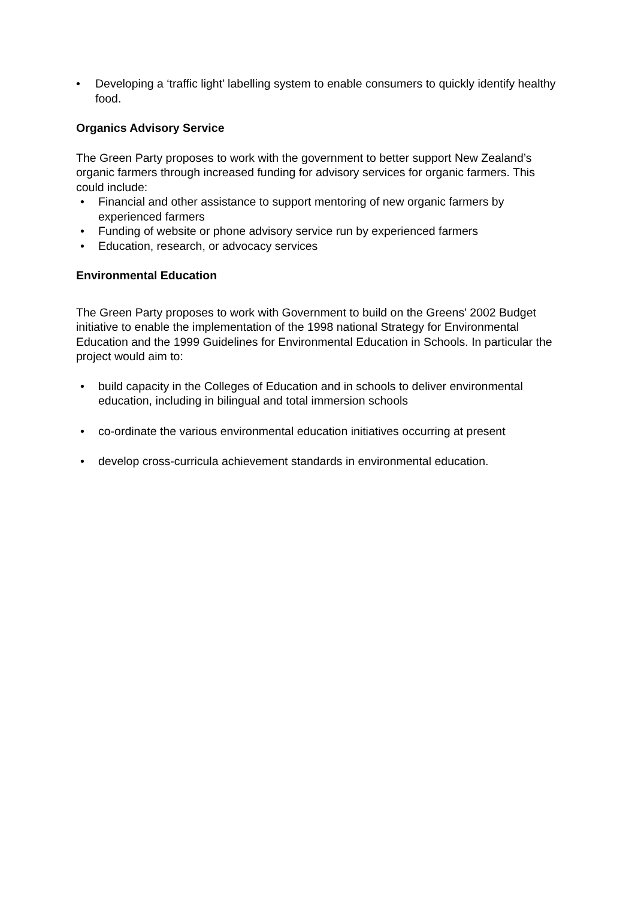• Developing a ‘traffic light’ labelling system to enable consumers to quickly identify healthy food.
Organics Advisory Service
The Green Party proposes to work with the government to better support New Zealand’s organic farmers through increased funding for advisory services for organic farmers. This could include:
• Financial and other assistance to support mentoring of new organic farmers by experienced farmers
• Funding of website or phone advisory service run by experienced farmers
• Education, research, or advocacy services
Environmental Education
The Green Party proposes to work with Government to build on the Greens' 2002 Budget initiative to enable the implementation of the 1998 national Strategy for Environmental Education and the 1999 Guidelines for Environmental Education in Schools. In particular the project would aim to:
• build capacity in the Colleges of Education and in schools to deliver environmental education, including in bilingual and total immersion schools
• co-ordinate the various environmental education initiatives occurring at present
• develop cross-curricula achievement standards in environmental education.